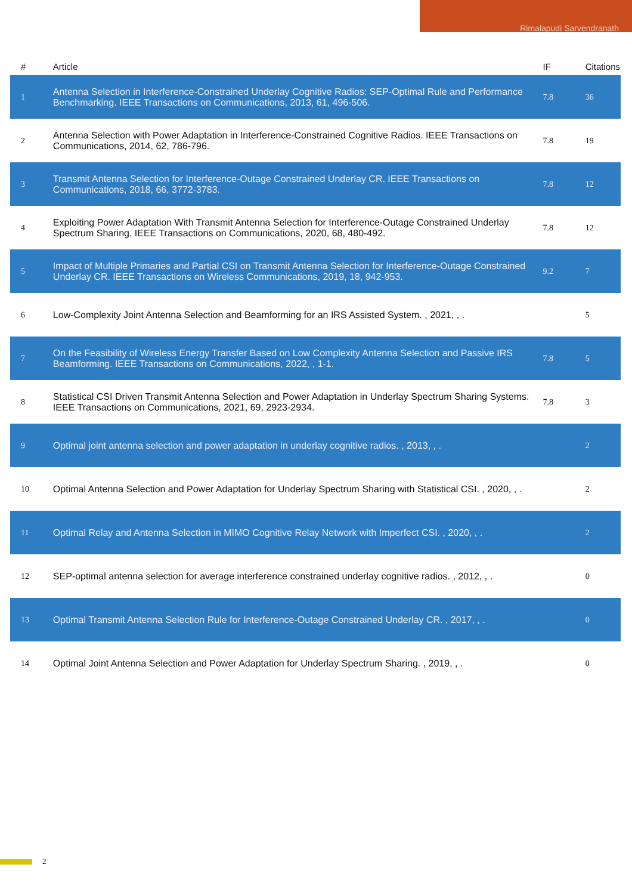Rimalapudi Sarvendranath
| # | Article | IF | Citations |
| --- | --- | --- | --- |
| 1 | Antenna Selection in Interference-Constrained Underlay Cognitive Radios: SEP-Optimal Rule and Performance Benchmarking. IEEE Transactions on Communications, 2013, 61, 496-506. | 7.8 | 36 |
| 2 | Antenna Selection with Power Adaptation in Interference-Constrained Cognitive Radios. IEEE Transactions on Communications, 2014, 62, 786-796. | 7.8 | 19 |
| 3 | Transmit Antenna Selection for Interference-Outage Constrained Underlay CR. IEEE Transactions on Communications, 2018, 66, 3772-3783. | 7.8 | 12 |
| 4 | Exploiting Power Adaptation With Transmit Antenna Selection for Interference-Outage Constrained Underlay Spectrum Sharing. IEEE Transactions on Communications, 2020, 68, 480-492. | 7.8 | 12 |
| 5 | Impact of Multiple Primaries and Partial CSI on Transmit Antenna Selection for Interference-Outage Constrained Underlay CR. IEEE Transactions on Wireless Communications, 2019, 18, 942-953. | 9.2 | 7 |
| 6 | Low-Complexity Joint Antenna Selection and Beamforming for an IRS Assisted System. , 2021, , . | | 5 |
| 7 | On the Feasibility of Wireless Energy Transfer Based on Low Complexity Antenna Selection and Passive IRS Beamforming. IEEE Transactions on Communications, 2022, , 1-1. | 7.8 | 5 |
| 8 | Statistical CSI Driven Transmit Antenna Selection and Power Adaptation in Underlay Spectrum Sharing Systems. IEEE Transactions on Communications, 2021, 69, 2923-2934. | 7.8 | 3 |
| 9 | Optimal joint antenna selection and power adaptation in underlay cognitive radios. , 2013, , . | | 2 |
| 10 | Optimal Antenna Selection and Power Adaptation for Underlay Spectrum Sharing with Statistical CSI. , 2020, , . | | 2 |
| 11 | Optimal Relay and Antenna Selection in MIMO Cognitive Relay Network with Imperfect CSI. , 2020, , . | | 2 |
| 12 | SEP-optimal antenna selection for average interference constrained underlay cognitive radios. , 2012, , . | | 0 |
| 13 | Optimal Transmit Antenna Selection Rule for Interference-Outage Constrained Underlay CR. , 2017, , . | | 0 |
| 14 | Optimal Joint Antenna Selection and Power Adaptation for Underlay Spectrum Sharing. , 2019, , . | | 0 |
2